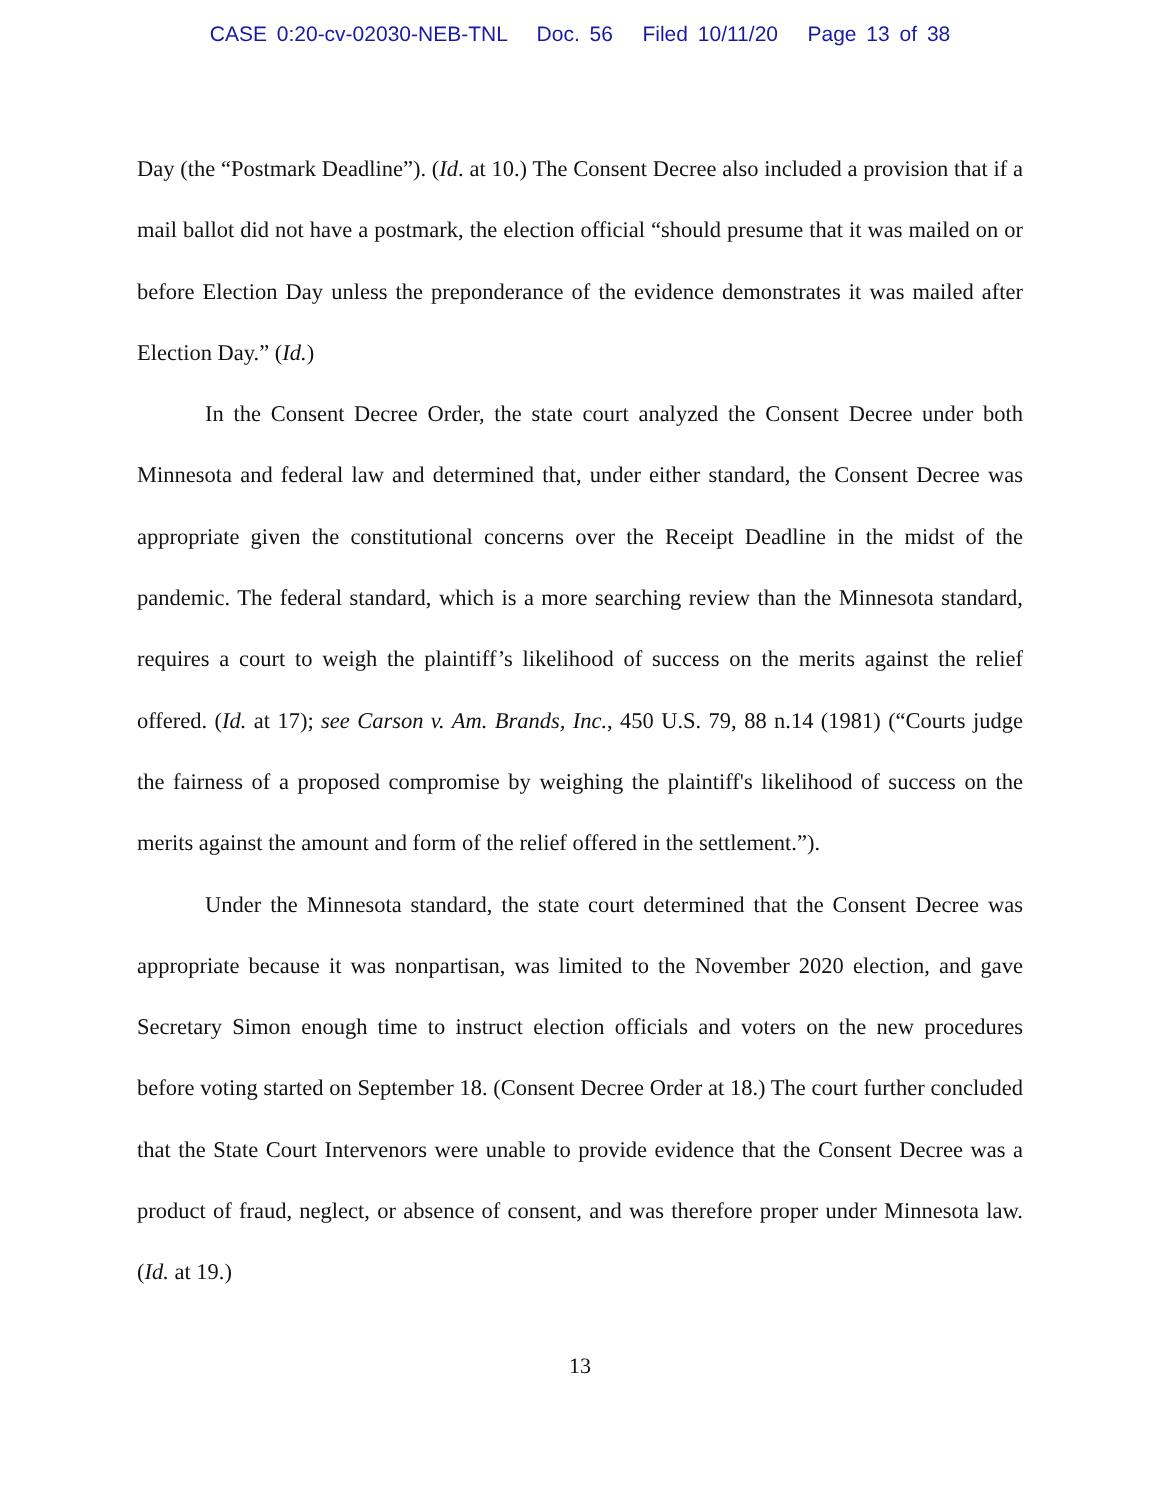CASE 0:20-cv-02030-NEB-TNL Doc. 56 Filed 10/11/20 Page 13 of 38
Day (the “Postmark Deadline”). (Id. at 10.) The Consent Decree also included a provision that if a mail ballot did not have a postmark, the election official “should presume that it was mailed on or before Election Day unless the preponderance of the evidence demonstrates it was mailed after Election Day.” (Id.)
In the Consent Decree Order, the state court analyzed the Consent Decree under both Minnesota and federal law and determined that, under either standard, the Consent Decree was appropriate given the constitutional concerns over the Receipt Deadline in the midst of the pandemic. The federal standard, which is a more searching review than the Minnesota standard, requires a court to weigh the plaintiff’s likelihood of success on the merits against the relief offered. (Id. at 17); see Carson v. Am. Brands, Inc., 450 U.S. 79, 88 n.14 (1981) (“Courts judge the fairness of a proposed compromise by weighing the plaintiff's likelihood of success on the merits against the amount and form of the relief offered in the settlement.”).
Under the Minnesota standard, the state court determined that the Consent Decree was appropriate because it was nonpartisan, was limited to the November 2020 election, and gave Secretary Simon enough time to instruct election officials and voters on the new procedures before voting started on September 18. (Consent Decree Order at 18.) The court further concluded that the State Court Intervenors were unable to provide evidence that the Consent Decree was a product of fraud, neglect, or absence of consent, and was therefore proper under Minnesota law. (Id. at 19.)
13